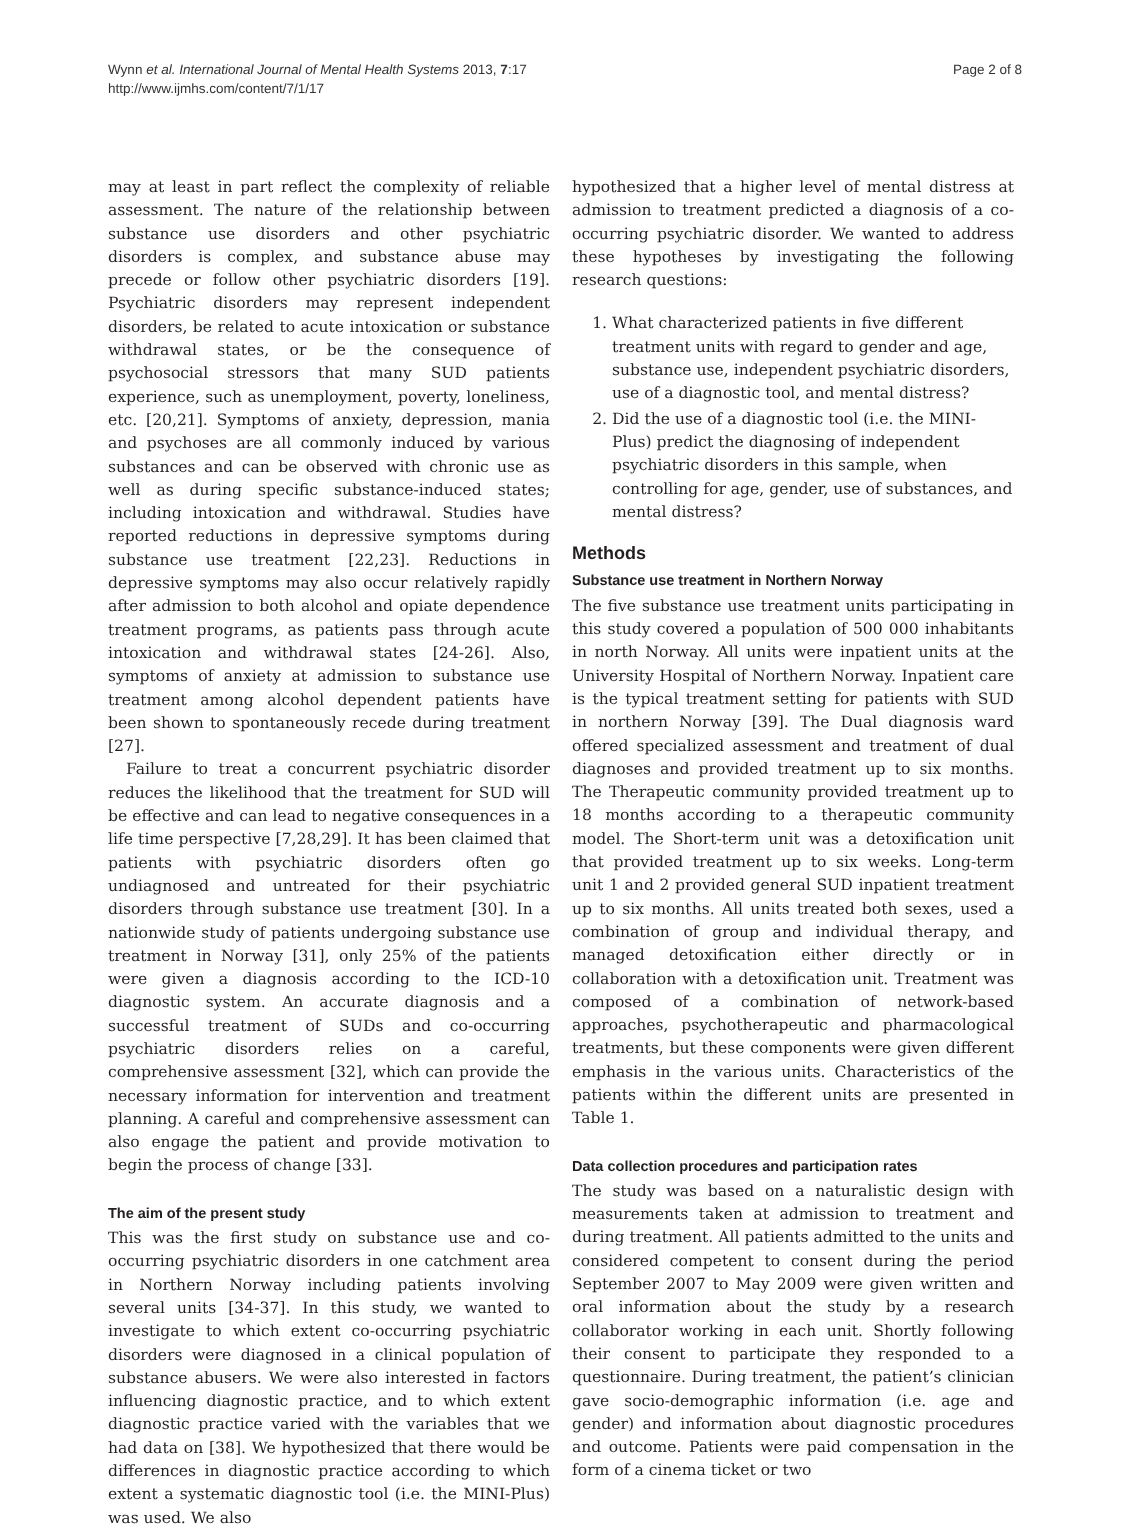Wynn et al. International Journal of Mental Health Systems 2013, 7:17
http://www.ijmhs.com/content/7/1/17
Page 2 of 8
may at least in part reflect the complexity of reliable assessment. The nature of the relationship between substance use disorders and other psychiatric disorders is complex, and substance abuse may precede or follow other psychiatric disorders [19]. Psychiatric disorders may represent independent disorders, be related to acute intoxication or substance withdrawal states, or be the consequence of psychosocial stressors that many SUD patients experience, such as unemployment, poverty, loneliness, etc. [20,21]. Symptoms of anxiety, depression, mania and psychoses are all commonly induced by various substances and can be observed with chronic use as well as during specific substance-induced states; including intoxication and withdrawal. Studies have reported reductions in depressive symptoms during substance use treatment [22,23]. Reductions in depressive symptoms may also occur relatively rapidly after admission to both alcohol and opiate dependence treatment programs, as patients pass through acute intoxication and withdrawal states [24-26]. Also, symptoms of anxiety at admission to substance use treatment among alcohol dependent patients have been shown to spontaneously recede during treatment [27].
Failure to treat a concurrent psychiatric disorder reduces the likelihood that the treatment for SUD will be effective and can lead to negative consequences in a life time perspective [7,28,29]. It has been claimed that patients with psychiatric disorders often go undiagnosed and untreated for their psychiatric disorders through substance use treatment [30]. In a nationwide study of patients undergoing substance use treatment in Norway [31], only 25% of the patients were given a diagnosis according to the ICD-10 diagnostic system. An accurate diagnosis and a successful treatment of SUDs and co-occurring psychiatric disorders relies on a careful, comprehensive assessment [32], which can provide the necessary information for intervention and treatment planning. A careful and comprehensive assessment can also engage the patient and provide motivation to begin the process of change [33].
The aim of the present study
This was the first study on substance use and co-occurring psychiatric disorders in one catchment area in Northern Norway including patients involving several units [34-37]. In this study, we wanted to investigate to which extent co-occurring psychiatric disorders were diagnosed in a clinical population of substance abusers. We were also interested in factors influencing diagnostic practice, and to which extent diagnostic practice varied with the variables that we had data on [38]. We hypothesized that there would be differences in diagnostic practice according to which extent a systematic diagnostic tool (i.e. the MINI-Plus) was used. We also
hypothesized that a higher level of mental distress at admission to treatment predicted a diagnosis of a co-occurring psychiatric disorder. We wanted to address these hypotheses by investigating the following research questions:
1. What characterized patients in five different treatment units with regard to gender and age, substance use, independent psychiatric disorders, use of a diagnostic tool, and mental distress?
2. Did the use of a diagnostic tool (i.e. the MINI-Plus) predict the diagnosing of independent psychiatric disorders in this sample, when controlling for age, gender, use of substances, and mental distress?
Methods
Substance use treatment in Northern Norway
The five substance use treatment units participating in this study covered a population of 500 000 inhabitants in north Norway. All units were inpatient units at the University Hospital of Northern Norway. Inpatient care is the typical treatment setting for patients with SUD in northern Norway [39]. The Dual diagnosis ward offered specialized assessment and treatment of dual diagnoses and provided treatment up to six months. The Therapeutic community provided treatment up to 18 months according to a therapeutic community model. The Short-term unit was a detoxification unit that provided treatment up to six weeks. Long-term unit 1 and 2 provided general SUD inpatient treatment up to six months. All units treated both sexes, used a combination of group and individual therapy, and managed detoxification either directly or in collaboration with a detoxification unit. Treatment was composed of a combination of network-based approaches, psychotherapeutic and pharmacological treatments, but these components were given different emphasis in the various units. Characteristics of the patients within the different units are presented in Table 1.
Data collection procedures and participation rates
The study was based on a naturalistic design with measurements taken at admission to treatment and during treatment. All patients admitted to the units and considered competent to consent during the period September 2007 to May 2009 were given written and oral information about the study by a research collaborator working in each unit. Shortly following their consent to participate they responded to a questionnaire. During treatment, the patient’s clinician gave socio-demographic information (i.e. age and gender) and information about diagnostic procedures and outcome. Patients were paid compensation in the form of a cinema ticket or two